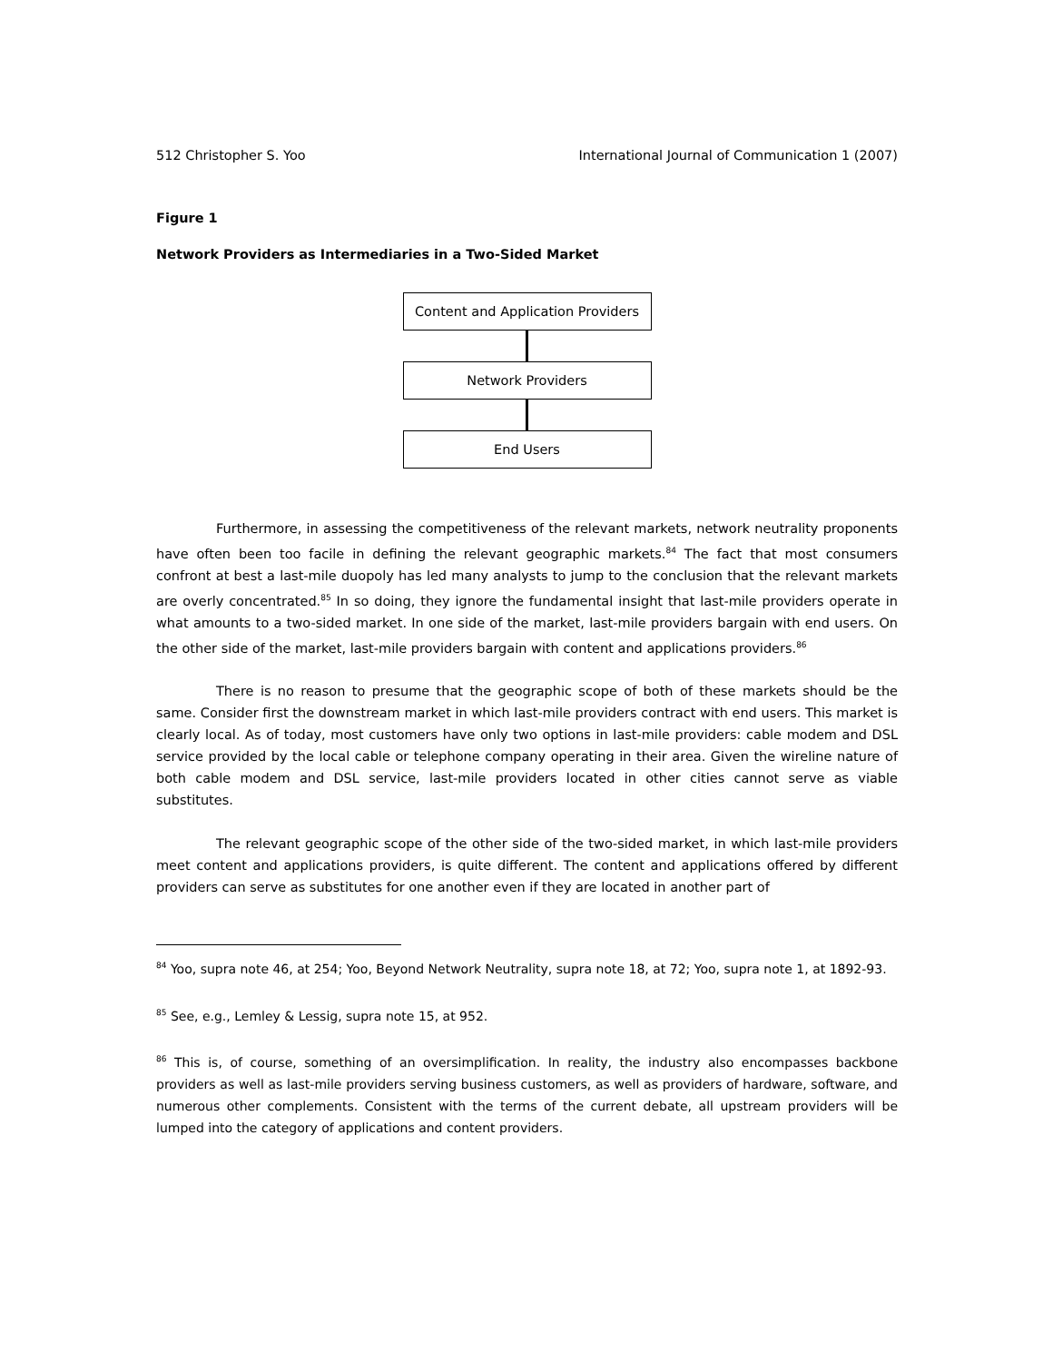512 Christopher S. Yoo International Journal of Communication 1 (2007)
Figure 1
Network Providers as Intermediaries in a Two-Sided Market
Content and Application Providers
Network Providers
End Users
Furthermore, in assessing the competitiveness of the relevant markets, network neutrality proponents have often been too facile in defining the relevant geographic markets.<sup>84</sup> The fact that most consumers confront at best a last-mile duopoly has led many analysts to jump to the conclusion that the relevant markets are overly concentrated.<sup>85</sup> In so doing, they ignore the fundamental insight that last-mile providers operate in what amounts to a two-sided market. In one side of the market, last-mile providers bargain with end users. On the other side of the market, last-mile providers bargain with content and applications providers.<sup>86</sup>
There is no reason to presume that the geographic scope of both of these markets should be the same. Consider first the downstream market in which last-mile providers contract with end users. This market is clearly local. As of today, most customers have only two options in last-mile providers: cable modem and DSL service provided by the local cable or telephone company operating in their area. Given the wireline nature of both cable modem and DSL service, last-mile providers located in other cities cannot serve as viable substitutes.
The relevant geographic scope of the other side of the two-sided market, in which last-mile providers meet content and applications providers, is quite different. The content and applications offered by different providers can serve as substitutes for one another even if they are located in another part of
<sup>84</sup> Yoo, supra note 46, at 254; Yoo, Beyond Network Neutrality, supra note 18, at 72; Yoo, supra note 1, at 1892-93.
<sup>85</sup> See, e.g., Lemley & Lessig, supra note 15, at 952.
<sup>86</sup> This is, of course, something of an oversimplification. In reality, the industry also encompasses backbone providers as well as last-mile providers serving business customers, as well as providers of hardware, software, and numerous other complements. Consistent with the terms of the current debate, all upstream providers will be lumped into the category of applications and content providers.